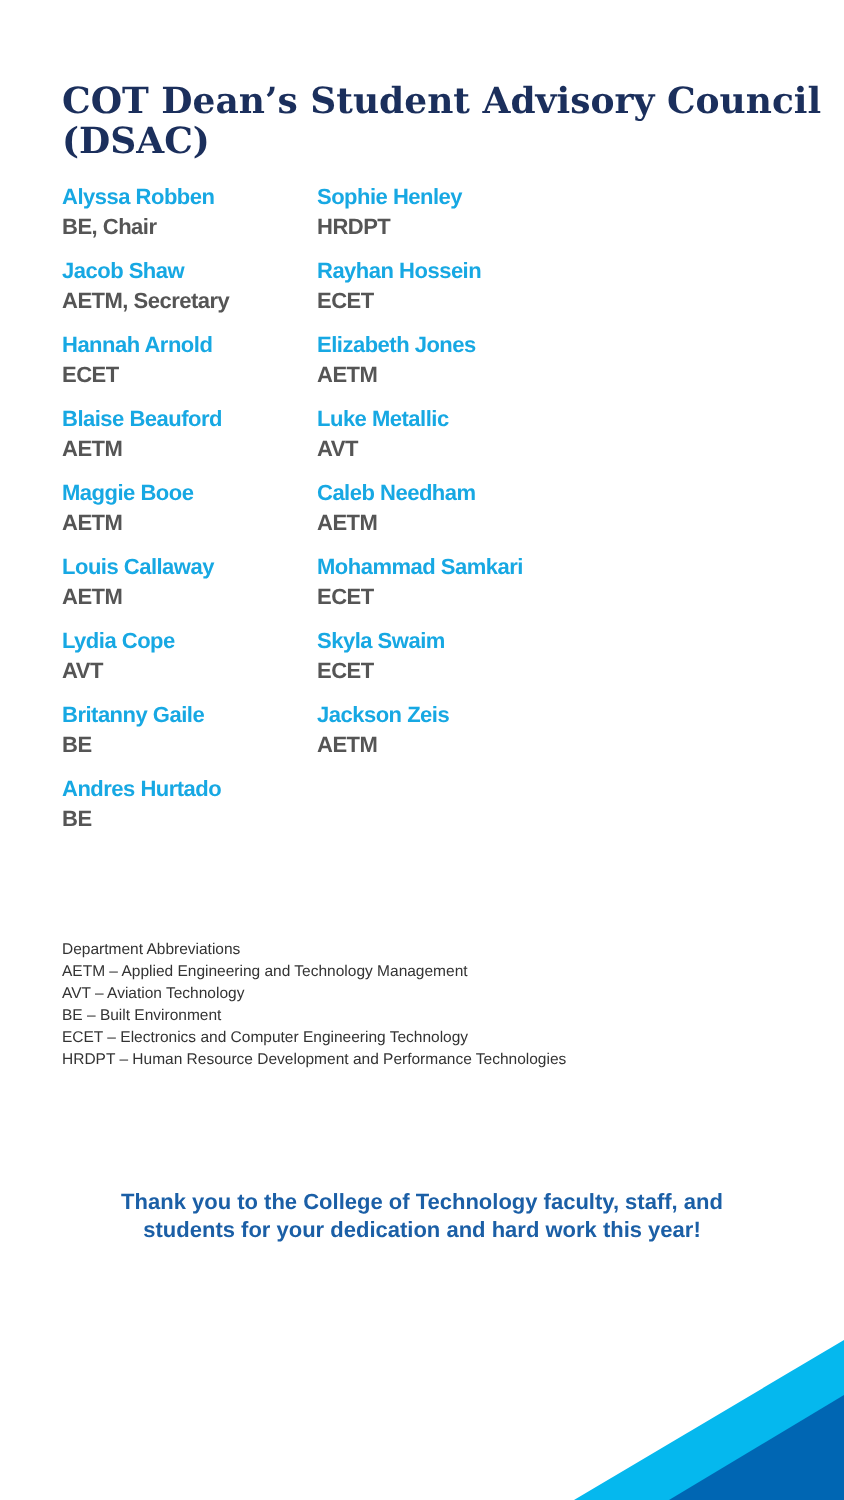COT Dean’s Student Advisory Council (DSAC)
Alyssa Robben
BE, Chair
Jacob Shaw
AETM, Secretary
Hannah Arnold
ECET
Blaise Beauford
AETM
Maggie Booe
AETM
Louis Callaway
AETM
Lydia Cope
AVT
Britanny Gaile
BE
Andres Hurtado
BE
Sophie Henley
HRDPT
Rayhan Hossein
ECET
Elizabeth Jones
AETM
Luke Metallic
AVT
Caleb Needham
AETM
Mohammad Samkari
ECET
Skyla Swaim
ECET
Jackson Zeis
AETM
Department Abbreviations
AETM – Applied Engineering and Technology Management
AVT – Aviation Technology
BE – Built Environment
ECET – Electronics and Computer Engineering Technology
HRDPT – Human Resource Development and Performance Technologies
Thank you to the College of Technology faculty, staff, and
students for your dedication and hard work this year!